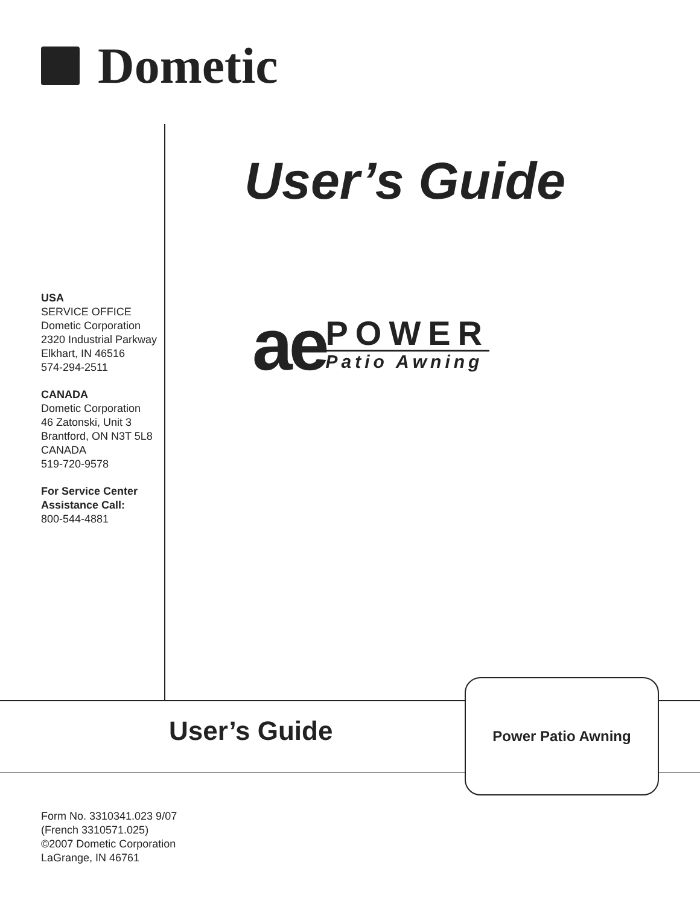Dometic
User’s Guide
ae
POWER
Patio Awning
USA
SERVICE OFFICE
Dometic Corporation
2320 Industrial Parkway
Elkhart, IN 46516
574-294-2511
CANADA
Dometic Corporation
46 Zatonski, Unit 3
Brantford, ON N3T 5L8
CANADA
519-720-9578
For Service Center
Assistance Call:
800-544-4881
User’s Guide
Power Patio Awning
Form No. 3310341.023 9/07
(French 3310571.025)
©2007 Dometic Corporation
LaGrange, IN 46761